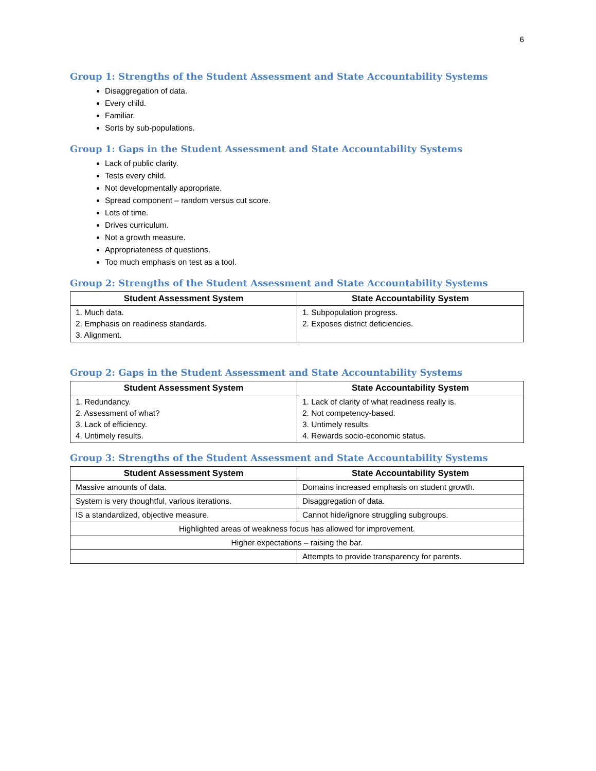6
Group 1: Strengths of the Student Assessment and State Accountability Systems
Disaggregation of data.
Every child.
Familiar.
Sorts by sub-populations.
Group 1: Gaps in the Student Assessment and State Accountability Systems
Lack of public clarity.
Tests every child.
Not developmentally appropriate.
Spread component – random versus cut score.
Lots of time.
Drives curriculum.
Not a growth measure.
Appropriateness of questions.
Too much emphasis on test as a tool.
Group 2: Strengths of the Student Assessment and State Accountability Systems
| Student Assessment System | State Accountability System |
| --- | --- |
| 1. Much data. 2. Emphasis on readiness standards. 3. Alignment. | 1. Subpopulation progress. 2. Exposes district deficiencies. |
Group 2: Gaps in the Student Assessment and State Accountability Systems
| Student Assessment System | State Accountability System |
| --- | --- |
| 1. Redundancy. 2. Assessment of what? 3. Lack of efficiency. 4. Untimely results. | 1. Lack of clarity of what readiness really is. 2. Not competency-based. 3. Untimely results. 4. Rewards socio-economic status. |
Group 3: Strengths of the Student Assessment and State Accountability Systems
| Student Assessment System | State Accountability System |
| --- | --- |
| Massive amounts of data. | Domains increased emphasis on student growth. |
| System is very thoughtful, various iterations. | Disaggregation of data. |
| IS a standardized, objective measure. | Cannot hide/ignore struggling subgroups. |
| Highlighted areas of weakness focus has allowed for improvement. | |
| Higher expectations – raising the bar. | |
| | Attempts to provide transparency for parents. |